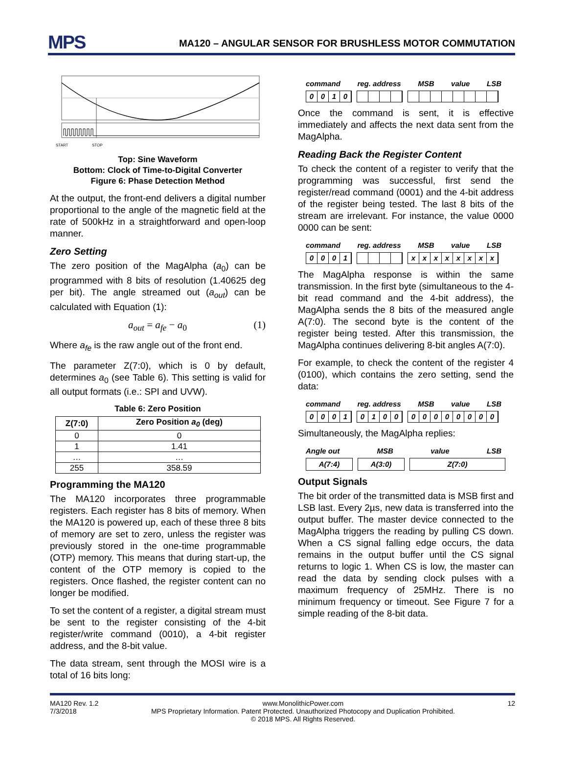MPS
MA120 – ANGULAR SENSOR FOR BRUSHLESS MOTOR COMMUTATION
START
STOP
Top: Sine Waveform
Bottom: Clock of Time-to-Digital Converter
Figure 6: Phase Detection Method
At the output, the front-end delivers a digital number proportional to the angle of the magnetic field at the rate of 500kHz in a straightforward and open-loop manner.
Zero Setting
The zero position of the MagAlpha (a<sub>0</sub>) can be programmed with 8 bits of resolution (1.40625 deg per bit). The angle streamed out (a<sub>out</sub>) can be calculated with Equation (1):
a<sub>out</sub> = a<sub>fe</sub> − a<sub>0</sub> (1)
Where a<sub>fe</sub> is the raw angle out of the front end.
The parameter Z(7:0), which is 0 by default, determines a<sub>0</sub> (see Table 6). This setting is valid for all output formats (i.e.: SPI and UVW).
Table 6: Zero Position
| Z(7:0) | Zero Position a<sub>0</sub> (deg) |
| --- | --- |
| 0 | 0 |
| 1 | 1.41 |
| … | … |
| 255 | 358.59 |
Programming the MA120
The MA120 incorporates three programmable registers. Each register has 8 bits of memory. When the MA120 is powered up, each of these three 8 bits of memory are set to zero, unless the register was previously stored in the one-time programmable (OTP) memory. This means that during start-up, the content of the OTP memory is copied to the registers. Once flashed, the register content can no longer be modified.
To set the content of a register, a digital stream must be sent to the register consisting of the 4-bit register/write command (0010), a 4-bit register address, and the 8-bit value.
The data stream, sent through the MOSI wire is a total of 16 bits long:
command reg. address MSB value LSB
0010
Once the command is sent, it is effective immediately and affects the next data sent from the MagAlpha.
Reading Back the Register Content
To check the content of a register to verify that the programming was successful, first send the register/read command (0001) and the 4-bit address of the register being tested. The last 8 bits of the stream are irrelevant. For instance, the value 0000 0000 can be sent:
command reg. address MSB value LSB
0001 xxxxxxxx
The MagAlpha response is within the same transmission. In the first byte (simultaneous to the 4-bit read command and the 4-bit address), the MagAlpha sends the 8 bits of the measured angle A(7:0). The second byte is the content of the register being tested. After this transmission, the MagAlpha continues delivering 8-bit angles A(7:0).
For example, to check the content of the register 4 (0100), which contains the zero setting, send the data:
command reg. address MSB value LSB
0001 0100 00000000
Simultaneously, the MagAlpha replies:
Angle out MSB value LSB
A(7:4) A(3:0) Z(7:0)
Output Signals
The bit order of the transmitted data is MSB first and LSB last. Every 2µs, new data is transferred into the output buffer. The master device connected to the MagAlpha triggers the reading by pulling CS down. When a CS signal falling edge occurs, the data remains in the output buffer until the CS signal returns to logic 1. When CS is low, the master can read the data by sending clock pulses with a maximum frequency of 25MHz. There is no minimum frequency or timeout. See Figure 7 for a simple reading of the 8-bit data.
MA120 Rev. 1.2
7/3/2018
www.MonolithicPower.com
MPS Proprietary Information. Patent Protected. Unauthorized Photocopy and Duplication Prohibited.
© 2018 MPS. All Rights Reserved.
12